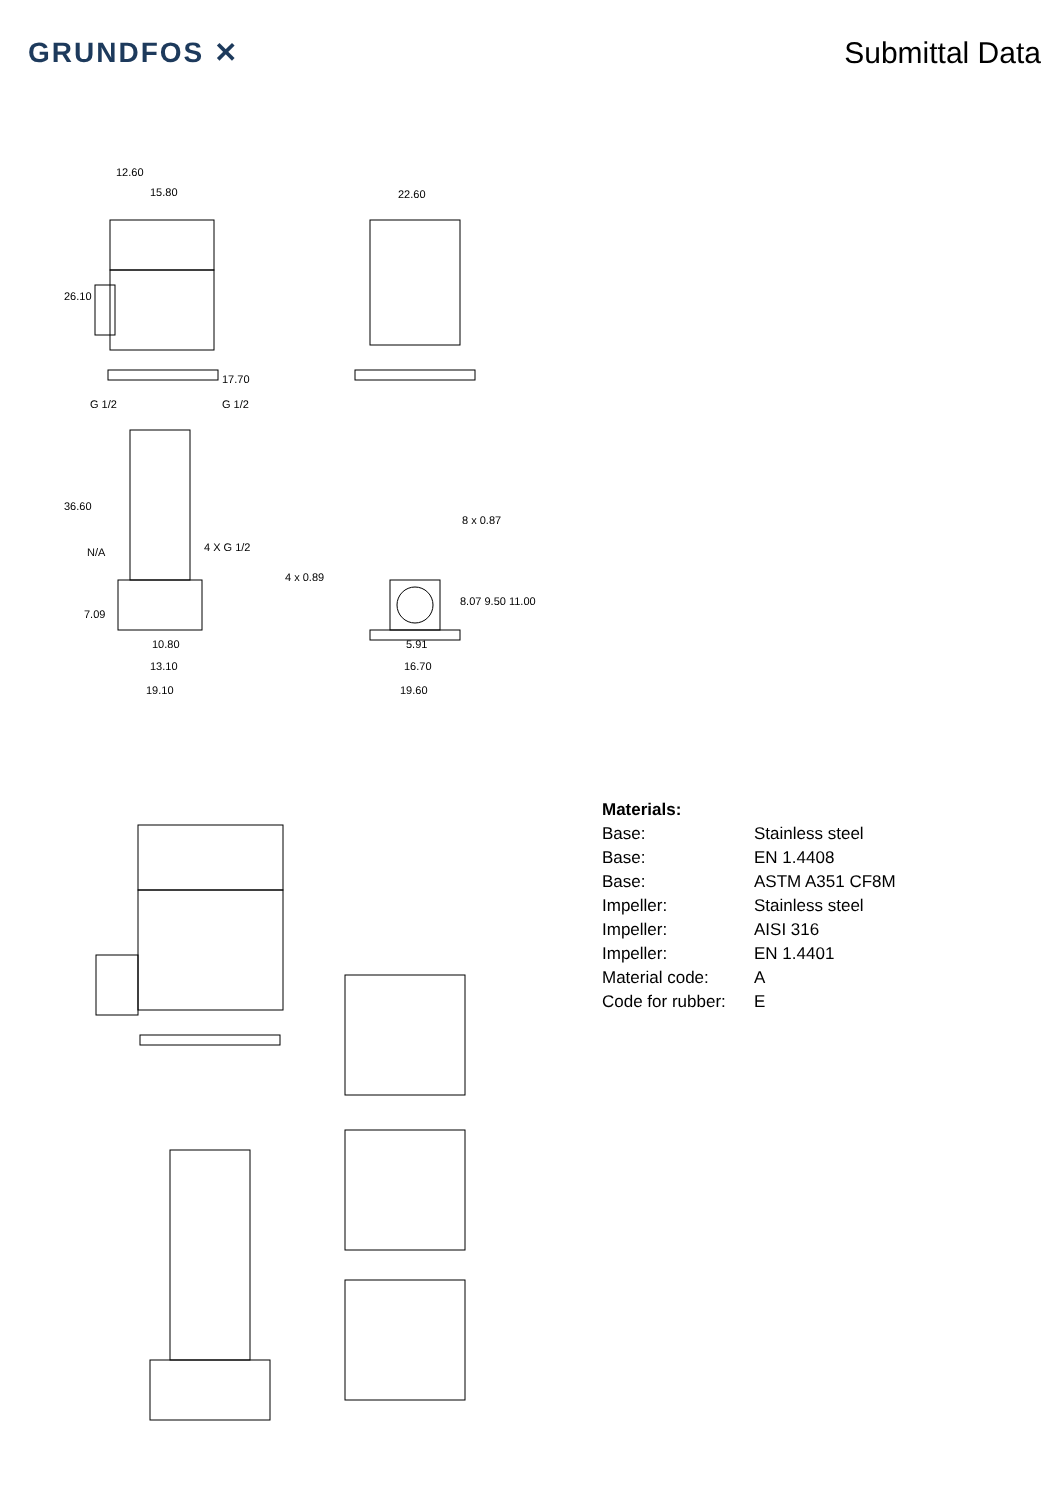GRUNDFOS ✕ Submittal Data
12.60
15.80 22.60
26.10
17.70
G 1/2 G 1/2
36.60
8 x 0.87
N/A 4 X G 1/2
4 x 0.89
8.07 9.50 11.00
7.09
10.80 5.91
13.10 16.70
19.10 19.60
| Materials: | |
| Base: | Stainless steel |
| Base: | EN 1.4408 |
| Base: | ASTM A351 CF8M |
| Impeller: | Stainless steel |
| Impeller: | AISI 316 |
| Impeller: | EN 1.4401 |
| Material code: | A |
| Code for rubber: | E |